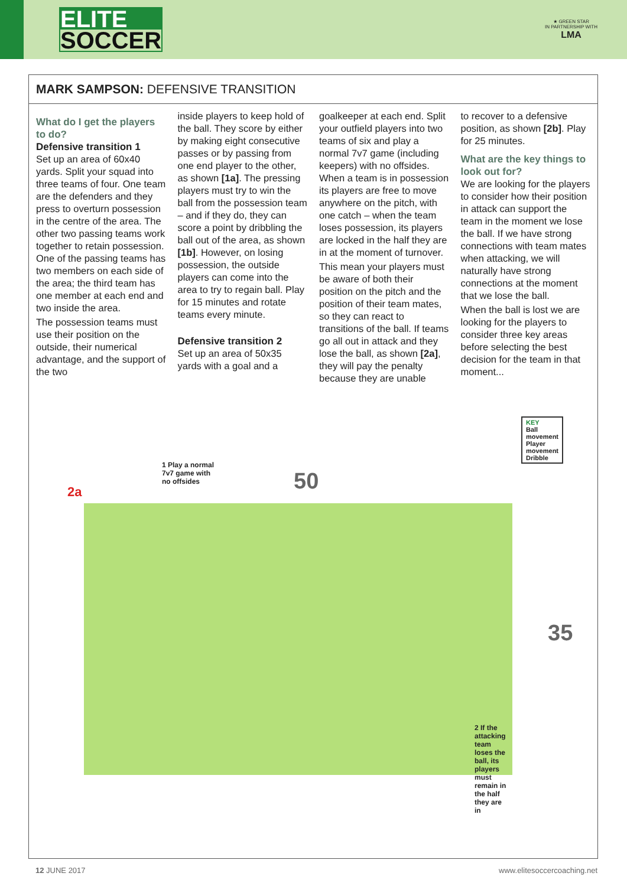ELITE
SOCCER
★ GREEN STAR
IN PARTNERSHIP WITH
LMA
MARK SAMPSON: DEFENSIVE TRANSITION
What do I get the players to do?
Defensive transition 1
Set up an area of 60x40 yards. Split your squad into three teams of four. One team are the defenders and they press to overturn possession in the centre of the area. The other two passing teams work together to retain possession. One of the passing teams has two members on each side of the area; the third team has one member at each end and two inside the area.
The possession teams must use their position on the outside, their numerical advantage, and the support of the two
inside players to keep hold of the ball. They score by either by making eight consecutive passes or by passing from one end player to the other, as shown [1a]. The pressing players must try to win the ball from the possession team – and if they do, they can score a point by dribbling the ball out of the area, as shown [1b]. However, on losing possession, the outside players can come into the area to try to regain ball. Play for 15 minutes and rotate teams every minute.
Defensive transition 2
Set up an area of 50x35 yards with a goal and a
goalkeeper at each end. Split your outfield players into two teams of six and play a normal 7v7 game (including keepers) with no offsides. When a team is in possession its players are free to move anywhere on the pitch, with one catch – when the team loses possession, its players are locked in the half they are in at the moment of turnover.
This mean your players must be aware of both their position on the pitch and the position of their team mates, so they can react to transitions of the ball. If teams go all out in attack and they lose the ball, as shown [2a], they will pay the penalty because they are unable
to recover to a defensive position, as shown [2b]. Play for 25 minutes.
What are the key things to look out for?
We are looking for the players to consider how their position in attack can support the team in the moment we lose the ball. If we have strong connections with team mates when attacking, we will naturally have strong connections at the moment that we lose the ball.
When the ball is lost we are looking for the players to consider three key areas before selecting the best decision for the team in that moment...
KEY
Ball movement
Player movement
Dribble
2a
1 Play a normal
7v7 game with
no offsides
50
35
2 If the attacking team
loses the ball, its players
must remain in the half
they are in
12 JUNE 2017 www.elitesoccercoaching.net